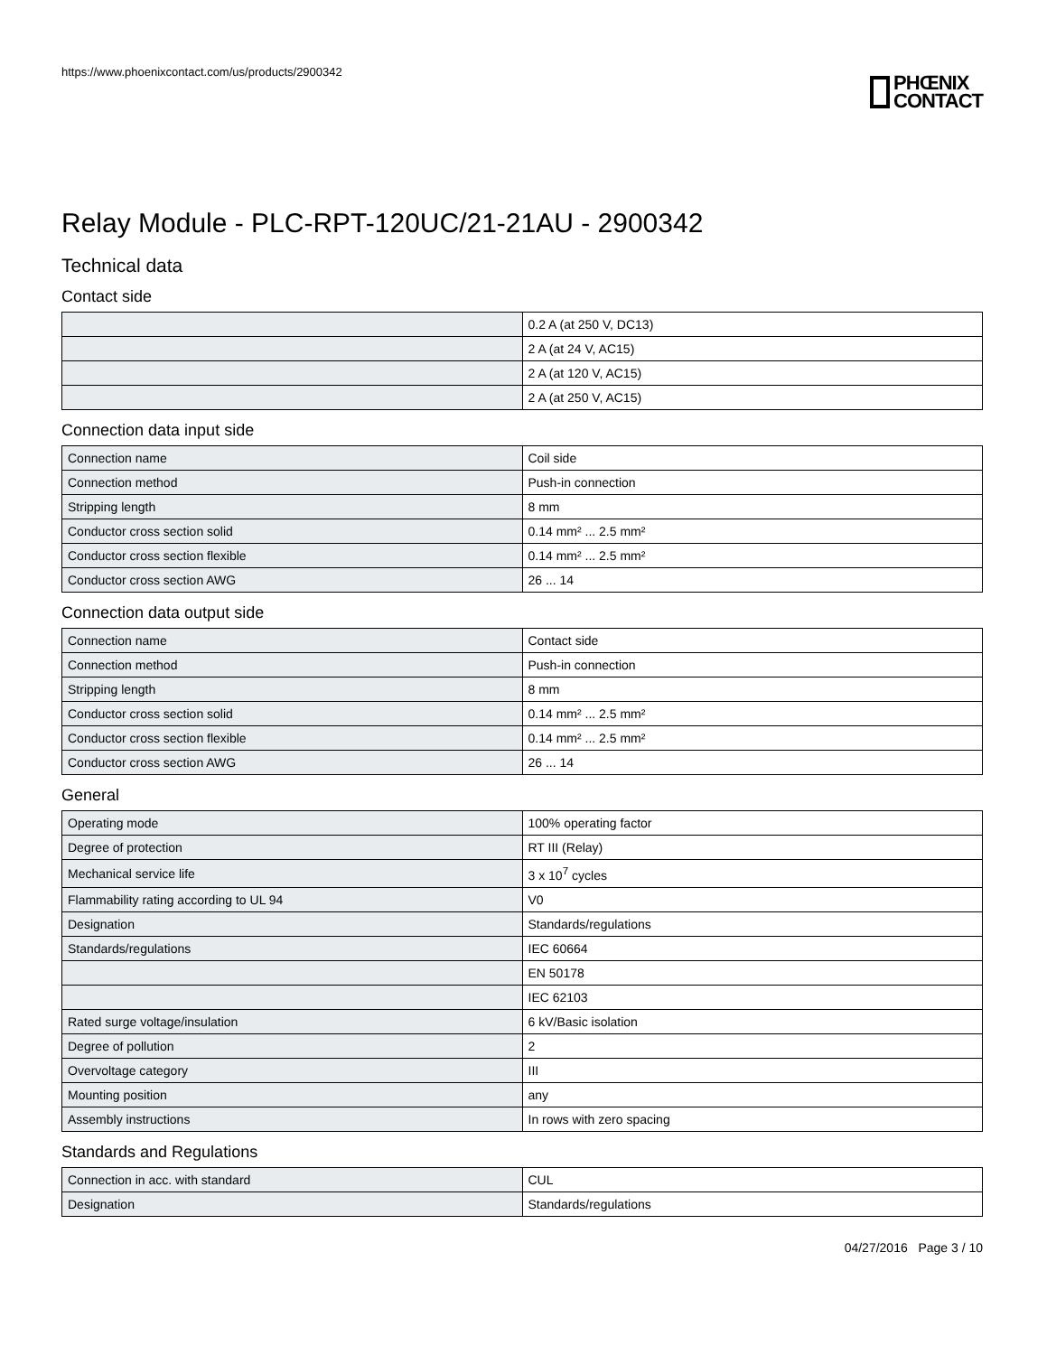https://www.phoenixcontact.com/us/products/2900342
PHŒNIX
CONTACT
Relay Module - PLC-RPT-120UC/21-21AU - 2900342
Technical data
Contact side
| | 0.2 A (at 250 V, DC13) |
| | 2 A (at 24 V, AC15) |
| | 2 A (at 120 V, AC15) |
| | 2 A (at 250 V, AC15) |
Connection data input side
| Connection name | Coil side |
| Connection method | Push-in connection |
| Stripping length | 8 mm |
| Conductor cross section solid | 0.14 mm² ... 2.5 mm² |
| Conductor cross section flexible | 0.14 mm² ... 2.5 mm² |
| Conductor cross section AWG | 26 ... 14 |
Connection data output side
| Connection name | Contact side |
| Connection method | Push-in connection |
| Stripping length | 8 mm |
| Conductor cross section solid | 0.14 mm² ... 2.5 mm² |
| Conductor cross section flexible | 0.14 mm² ... 2.5 mm² |
| Conductor cross section AWG | 26 ... 14 |
General
| Operating mode | 100% operating factor |
| Degree of protection | RT III (Relay) |
| Mechanical service life | 3 x 10<sup>7</sup> cycles |
| Flammability rating according to UL 94 | V0 |
| Designation | Standards/regulations |
| Standards/regulations | IEC 60664 |
| | EN 50178 |
| | IEC 62103 |
| Rated surge voltage/insulation | 6 kV/Basic isolation |
| Degree of pollution | 2 |
| Overvoltage category | III |
| Mounting position | any |
| Assembly instructions | In rows with zero spacing |
Standards and Regulations
| Connection in acc. with standard | CUL |
| Designation | Standards/regulations |
04/27/2016 Page 3 / 10